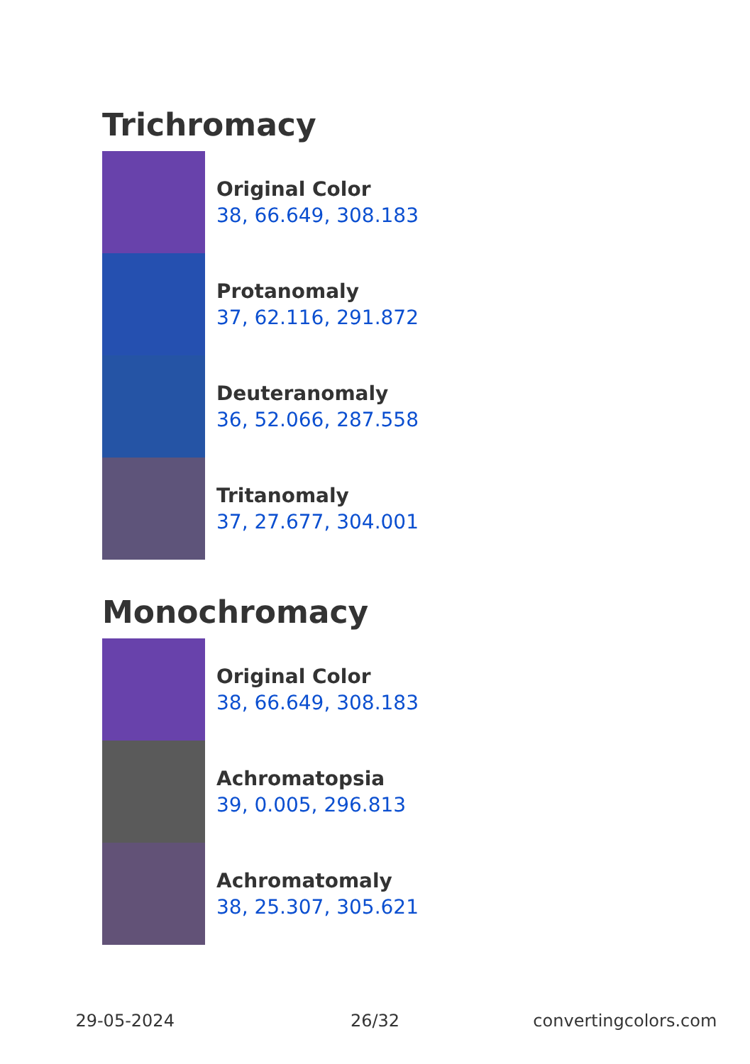Trichromacy
Original Color
38, 66.649, 308.183
Protanomaly
37, 62.116, 291.872
Deuteranomaly
36, 52.066, 287.558
Tritanomaly
37, 27.677, 304.001
Monochromacy
Original Color
38, 66.649, 308.183
Achromatopsia
39, 0.005, 296.813
Achromatomaly
38, 25.307, 305.621
29-05-2024 26/32 convertingcolors.com